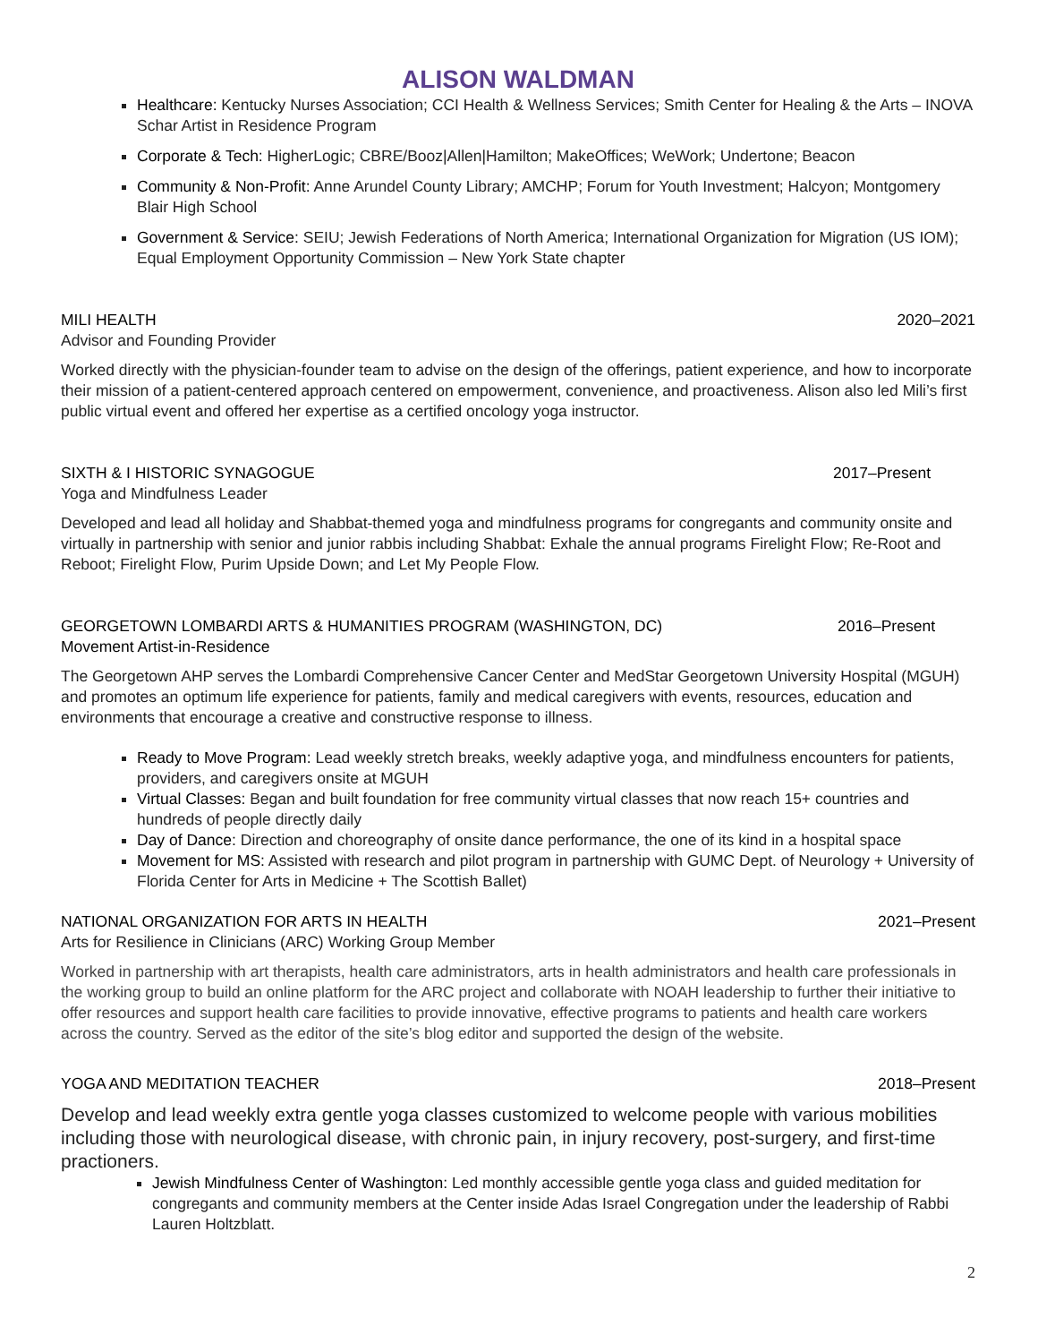ALISON WALDMAN
Healthcare: Kentucky Nurses Association; CCI Health & Wellness Services; Smith Center for Healing & the Arts – INOVA Schar Artist in Residence Program
Corporate & Tech: HigherLogic; CBRE/Booz|Allen|Hamilton; MakeOffices; WeWork; Undertone; Beacon
Community & Non-Profit: Anne Arundel County Library; AMCHP; Forum for Youth Investment; Halcyon; Montgomery Blair High School
Government & Service: SEIU; Jewish Federations of North America; International Organization for Migration (US IOM); Equal Employment Opportunity Commission – New York State chapter
MILI HEALTH 2020–2021
Advisor and Founding Provider
Worked directly with the physician-founder team to advise on the design of the offerings, patient experience, and how to incorporate their mission of a patient-centered approach centered on empowerment, convenience, and proactiveness. Alison also led Mili’s first public virtual event and offered her expertise as a certified oncology yoga instructor.
SIXTH & I HISTORIC SYNAGOGUE 2017–Present
Yoga and Mindfulness Leader
Developed and lead all holiday and Shabbat-themed yoga and mindfulness programs for congregants and community onsite and virtually in partnership with senior and junior rabbis including Shabbat: Exhale the annual programs Firelight Flow; Re-Root and Reboot; Firelight Flow, Purim Upside Down; and Let My People Flow.
GEORGETOWN LOMBARDI ARTS & HUMANITIES PROGRAM (WASHINGTON, DC) 2016–Present
Movement Artist-in-Residence
The Georgetown AHP serves the Lombardi Comprehensive Cancer Center and MedStar Georgetown University Hospital (MGUH) and promotes an optimum life experience for patients, family and medical caregivers with events, resources, education and environments that encourage a creative and constructive response to illness.
Ready to Move Program: Lead weekly stretch breaks, weekly adaptive yoga, and mindfulness encounters for patients, providers, and caregivers onsite at MGUH
Virtual Classes: Began and built foundation for free community virtual classes that now reach 15+ countries and hundreds of people directly daily
Day of Dance: Direction and choreography of onsite dance performance, the one of its kind in a hospital space
Movement for MS: Assisted with research and pilot program in partnership with GUMC Dept. of Neurology + University of Florida Center for Arts in Medicine + The Scottish Ballet)
NATIONAL ORGANIZATION FOR ARTS IN HEALTH 2021–Present
Arts for Resilience in Clinicians (ARC) Working Group Member
Worked in partnership with art therapists, health care administrators, arts in health administrators and health care professionals in the working group to build an online platform for the ARC project and collaborate with NOAH leadership to further their initiative to offer resources and support health care facilities to provide innovative, effective programs to patients and health care workers across the country. Served as the editor of the site’s blog editor and supported the design of the website.
YOGA AND MEDITATION TEACHER 2018–Present
Develop and lead weekly extra gentle yoga classes customized to welcome people with various mobilities including those with neurological disease, with chronic pain, in injury recovery, post-surgery, and first-time practioners.
Jewish Mindfulness Center of Washington: Led monthly accessible gentle yoga class and guided meditation for congregants and community members at the Center inside Adas Israel Congregation under the leadership of Rabbi Lauren Holtzblatt.
2